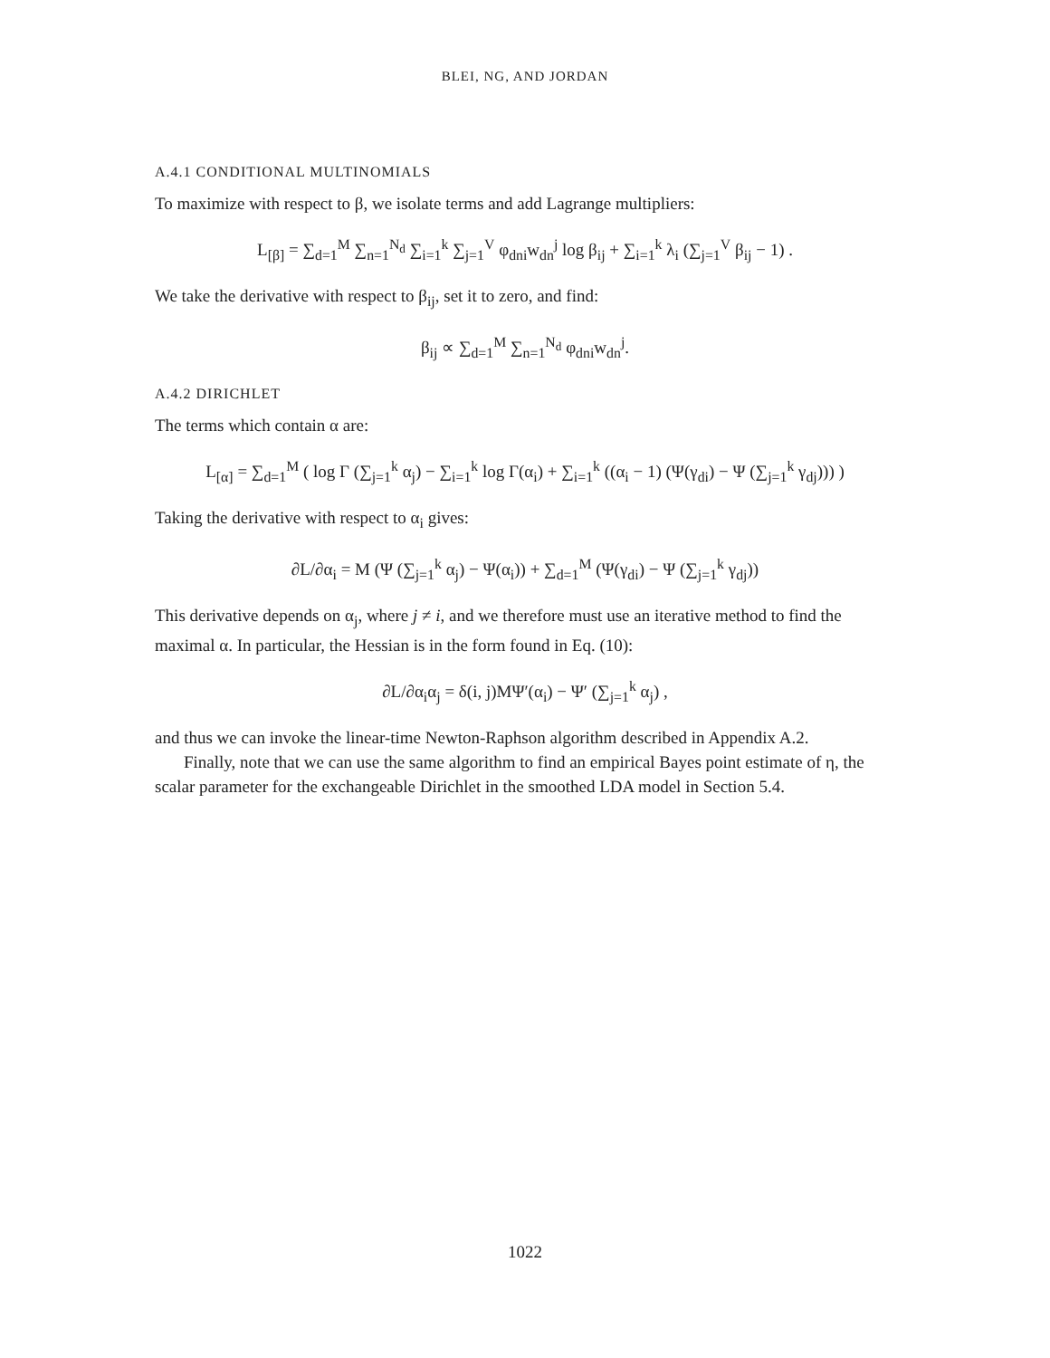BLEI, NG, AND JORDAN
A.4.1 CONDITIONAL MULTINOMIALS
To maximize with respect to β, we isolate terms and add Lagrange multipliers:
L<sub>[β]</sub> = ∑<sub>d=1</sub><sup>M</sup> ∑<sub>n=1</sub><sup>N<sub>d</sub></sup> ∑<sub>i=1</sub><sup>k</sup> ∑<sub>j=1</sub><sup>V</sup> φ<sub>dni</sub>w<sub>dn</sub><sup>j</sup> log β<sub>ij</sub> + ∑<sub>i=1</sub><sup>k</sup> λ<sub>i</sub> (∑<sub>j=1</sub><sup>V</sup> β<sub>ij</sub> − 1) .
We take the derivative with respect to β<sub>ij</sub>, set it to zero, and find:
β<sub>ij</sub> ∝ ∑<sub>d=1</sub><sup>M</sup> ∑<sub>n=1</sub><sup>N<sub>d</sub></sup> φ<sub>dni</sub>w<sub>dn</sub><sup>j</sup>.
A.4.2 DIRICHLET
The terms which contain α are:
L<sub>[α]</sub> = ∑<sub>d=1</sub><sup>M</sup> ( log Γ (∑<sub>j=1</sub><sup>k</sup> α<sub>j</sub>) − ∑<sub>i=1</sub><sup>k</sup> log Γ(α<sub>i</sub>) + ∑<sub>i=1</sub><sup>k</sup> ((α<sub>i</sub> − 1) (Ψ(γ<sub>di</sub>) − Ψ (∑<sub>j=1</sub><sup>k</sup> γ<sub>dj</sub>))) )
Taking the derivative with respect to α<sub>i</sub> gives:
∂L/∂α<sub>i</sub> = M (Ψ (∑<sub>j=1</sub><sup>k</sup> α<sub>j</sub>) − Ψ(α<sub>i</sub>)) + ∑<sub>d=1</sub><sup>M</sup> (Ψ(γ<sub>di</sub>) − Ψ (∑<sub>j=1</sub><sup>k</sup> γ<sub>dj</sub>))
This derivative depends on α<sub>j</sub>, where j ≠ i, and we therefore must use an iterative method to find the maximal α. In particular, the Hessian is in the form found in Eq. (10):
∂L/∂α<sub>i</sub>α<sub>j</sub> = δ(i, j)MΨ′(α<sub>i</sub>) − Ψ′ (∑<sub>j=1</sub><sup>k</sup> α<sub>j</sub>) ,
and thus we can invoke the linear-time Newton-Raphson algorithm described in Appendix A.2.
Finally, note that we can use the same algorithm to find an empirical Bayes point estimate of η, the scalar parameter for the exchangeable Dirichlet in the smoothed LDA model in Section 5.4.
1022